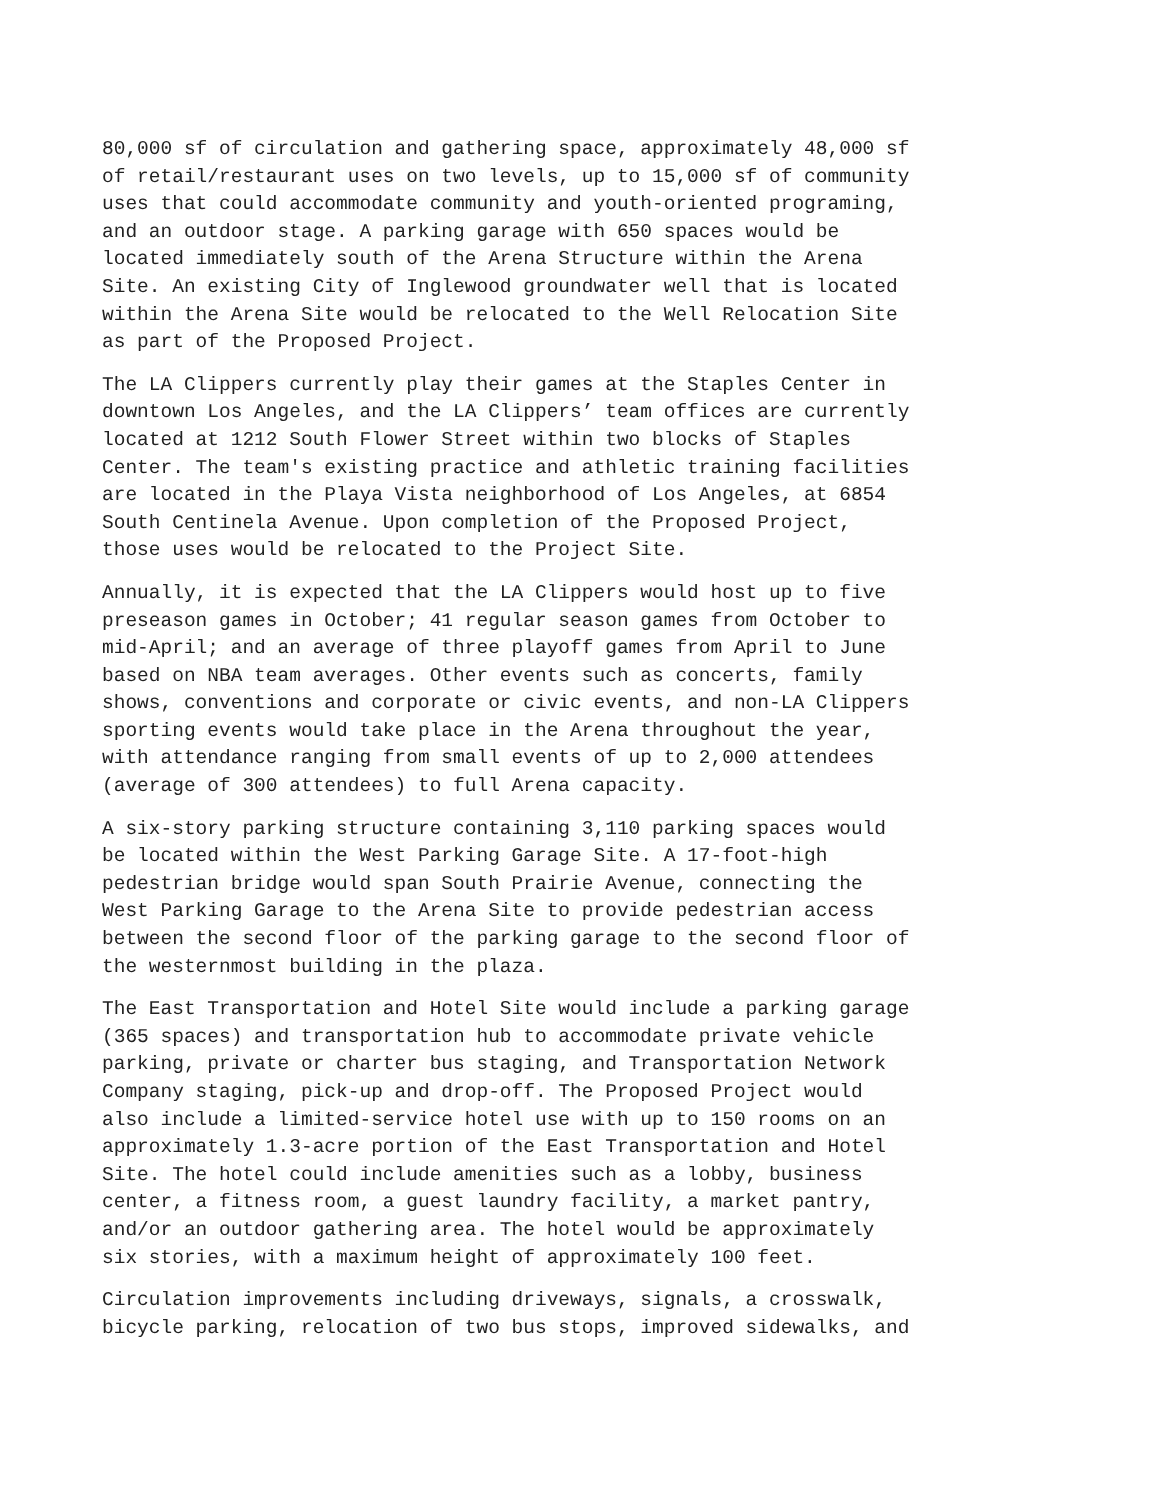80,000 sf of circulation and gathering space, approximately 48,000 sf of retail/restaurant uses on two levels, up to 15,000 sf of community uses that could accommodate community and youth-oriented programing, and an outdoor stage. A parking garage with 650 spaces would be located immediately south of the Arena Structure within the Arena Site. An existing City of Inglewood groundwater well that is located within the Arena Site would be relocated to the Well Relocation Site as part of the Proposed Project.
The LA Clippers currently play their games at the Staples Center in downtown Los Angeles, and the LA Clippers’ team offices are currently located at 1212 South Flower Street within two blocks of Staples Center. The team's existing practice and athletic training facilities are located in the Playa Vista neighborhood of Los Angeles, at 6854 South Centinela Avenue. Upon completion of the Proposed Project, those uses would be relocated to the Project Site.
Annually, it is expected that the LA Clippers would host up to five preseason games in October; 41 regular season games from October to mid-April; and an average of three playoff games from April to June based on NBA team averages. Other events such as concerts, family shows, conventions and corporate or civic events, and non-LA Clippers sporting events would take place in the Arena throughout the year, with attendance ranging from small events of up to 2,000 attendees (average of 300 attendees) to full Arena capacity.
A six-story parking structure containing 3,110 parking spaces would be located within the West Parking Garage Site. A 17-foot-high pedestrian bridge would span South Prairie Avenue, connecting the West Parking Garage to the Arena Site to provide pedestrian access between the second floor of the parking garage to the second floor of the westernmost building in the plaza.
The East Transportation and Hotel Site would include a parking garage (365 spaces) and transportation hub to accommodate private vehicle parking, private or charter bus staging, and Transportation Network Company staging, pick-up and drop-off. The Proposed Project would also include a limited-service hotel use with up to 150 rooms on an approximately 1.3-acre portion of the East Transportation and Hotel Site. The hotel could include amenities such as a lobby, business center, a fitness room, a guest laundry facility, a market pantry, and/or an outdoor gathering area. The hotel would be approximately six stories, with a maximum height of approximately 100 feet.
Circulation improvements including driveways, signals, a crosswalk, bicycle parking, relocation of two bus stops, improved sidewalks, and